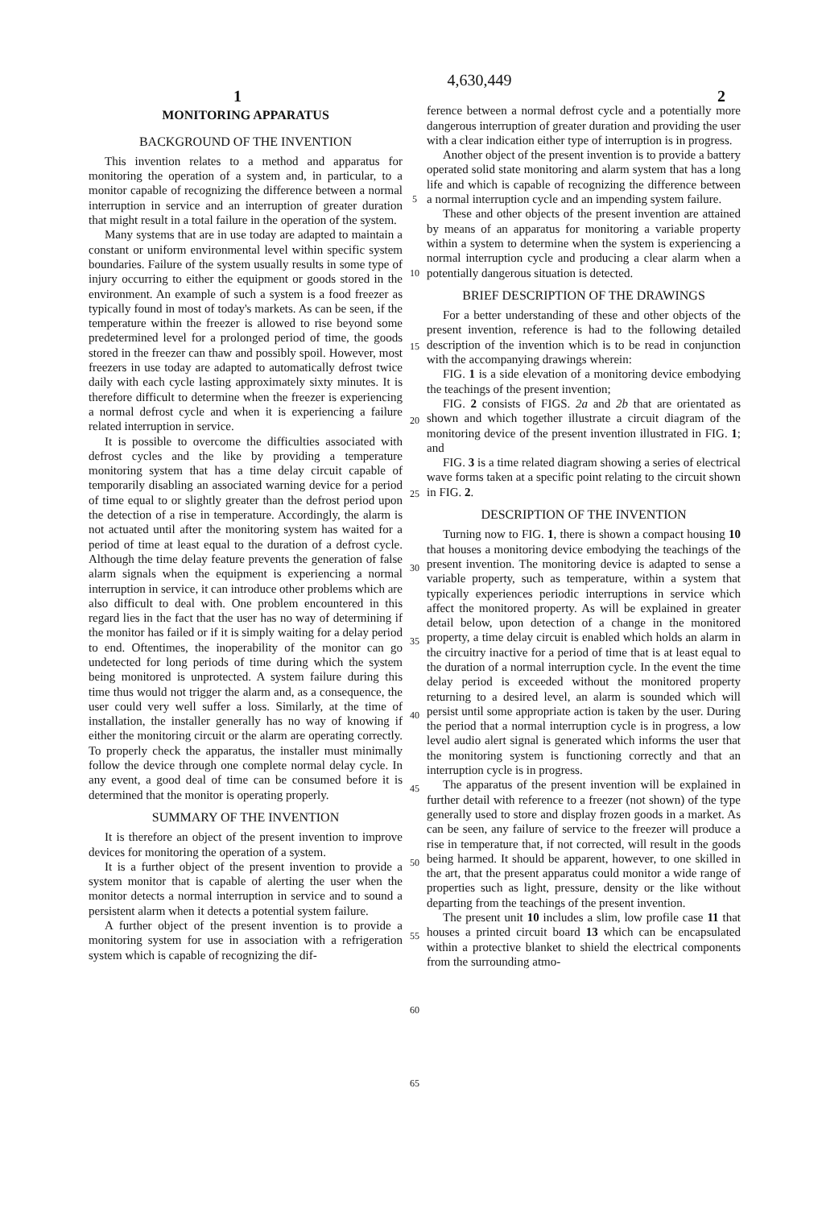1 4,630,449 2
MONITORING APPARATUS
BACKGROUND OF THE INVENTION
This invention relates to a method and apparatus for monitoring the operation of a system and, in particular, to a monitor capable of recognizing the difference between a normal interruption in service and an interruption of greater duration that might result in a total failure in the operation of the system.
Many systems that are in use today are adapted to maintain a constant or uniform environmental level within specific system boundaries. Failure of the system usually results in some type of injury occurring to either the equipment or goods stored in the environment. An example of such a system is a food freezer as typically found in most of today's markets. As can be seen, if the temperature within the freezer is allowed to rise beyond some predetermined level for a prolonged period of time, the goods stored in the freezer can thaw and possibly spoil. However, most freezers in use today are adapted to automatically defrost twice daily with each cycle lasting approximately sixty minutes. It is therefore difficult to determine when the freezer is experiencing a normal defrost cycle and when it is experiencing a failure related interruption in service.
It is possible to overcome the difficulties associated with defrost cycles and the like by providing a temperature monitoring system that has a time delay circuit capable of temporarily disabling an associated warning device for a period of time equal to or slightly greater than the defrost period upon the detection of a rise in temperature. Accordingly, the alarm is not actuated until after the monitoring system has waited for a period of time at least equal to the duration of a defrost cycle. Although the time delay feature prevents the generation of false alarm signals when the equipment is experiencing a normal interruption in service, it can introduce other problems which are also difficult to deal with. One problem encountered in this regard lies in the fact that the user has no way of determining if the monitor has failed or if it is simply waiting for a delay period to end. Oftentimes, the inoperability of the monitor can go undetected for long periods of time during which the system being monitored is unprotected. A system failure during this time thus would not trigger the alarm and, as a consequence, the user could very well suffer a loss. Similarly, at the time of installation, the installer generally has no way of knowing if either the monitoring circuit or the alarm are operating correctly. To properly check the apparatus, the installer must minimally follow the device through one complete normal delay cycle. In any event, a good deal of time can be consumed before it is determined that the monitor is operating properly.
SUMMARY OF THE INVENTION
It is therefore an object of the present invention to improve devices for monitoring the operation of a system.
It is a further object of the present invention to provide a system monitor that is capable of alerting the user when the monitor detects a normal interruption in service and to sound a persistent alarm when it detects a potential system failure.
A further object of the present invention is to provide a monitoring system for use in association with a refrigeration system which is capable of recognizing the dif-
5
10
15
20
25
30
35
40
45
50
55
60
65
ference between a normal defrost cycle and a potentially more dangerous interruption of greater duration and providing the user with a clear indication either type of interruption is in progress.
Another object of the present invention is to provide a battery operated solid state monitoring and alarm system that has a long life and which is capable of recognizing the difference between a normal interruption cycle and an impending system failure.
These and other objects of the present invention are attained by means of an apparatus for monitoring a variable property within a system to determine when the system is experiencing a normal interruption cycle and producing a clear alarm when a potentially dangerous situation is detected.
BRIEF DESCRIPTION OF THE DRAWINGS
For a better understanding of these and other objects of the present invention, reference is had to the following detailed description of the invention which is to be read in conjunction with the accompanying drawings wherein:
FIG. 1 is a side elevation of a monitoring device embodying the teachings of the present invention;
FIG. 2 consists of FIGS. 2a and 2b that are orientated as shown and which together illustrate a circuit diagram of the monitoring device of the present invention illustrated in FIG. 1; and
FIG. 3 is a time related diagram showing a series of electrical wave forms taken at a specific point relating to the circuit shown in FIG. 2.
DESCRIPTION OF THE INVENTION
Turning now to FIG. 1, there is shown a compact housing 10 that houses a monitoring device embodying the teachings of the present invention. The monitoring device is adapted to sense a variable property, such as temperature, within a system that typically experiences periodic interruptions in service which affect the monitored property. As will be explained in greater detail below, upon detection of a change in the monitored property, a time delay circuit is enabled which holds an alarm in the circuitry inactive for a period of time that is at least equal to the duration of a normal interruption cycle. In the event the time delay period is exceeded without the monitored property returning to a desired level, an alarm is sounded which will persist until some appropriate action is taken by the user. During the period that a normal interruption cycle is in progress, a low level audio alert signal is generated which informs the user that the monitoring system is functioning correctly and that an interruption cycle is in progress.
The apparatus of the present invention will be explained in further detail with reference to a freezer (not shown) of the type generally used to store and display frozen goods in a market. As can be seen, any failure of service to the freezer will produce a rise in temperature that, if not corrected, will result in the goods being harmed. It should be apparent, however, to one skilled in the art, that the present apparatus could monitor a wide range of properties such as light, pressure, density or the like without departing from the teachings of the present invention.
The present unit 10 includes a slim, low profile case 11 that houses a printed circuit board 13 which can be encapsulated within a protective blanket to shield the electrical components from the surrounding atmo-